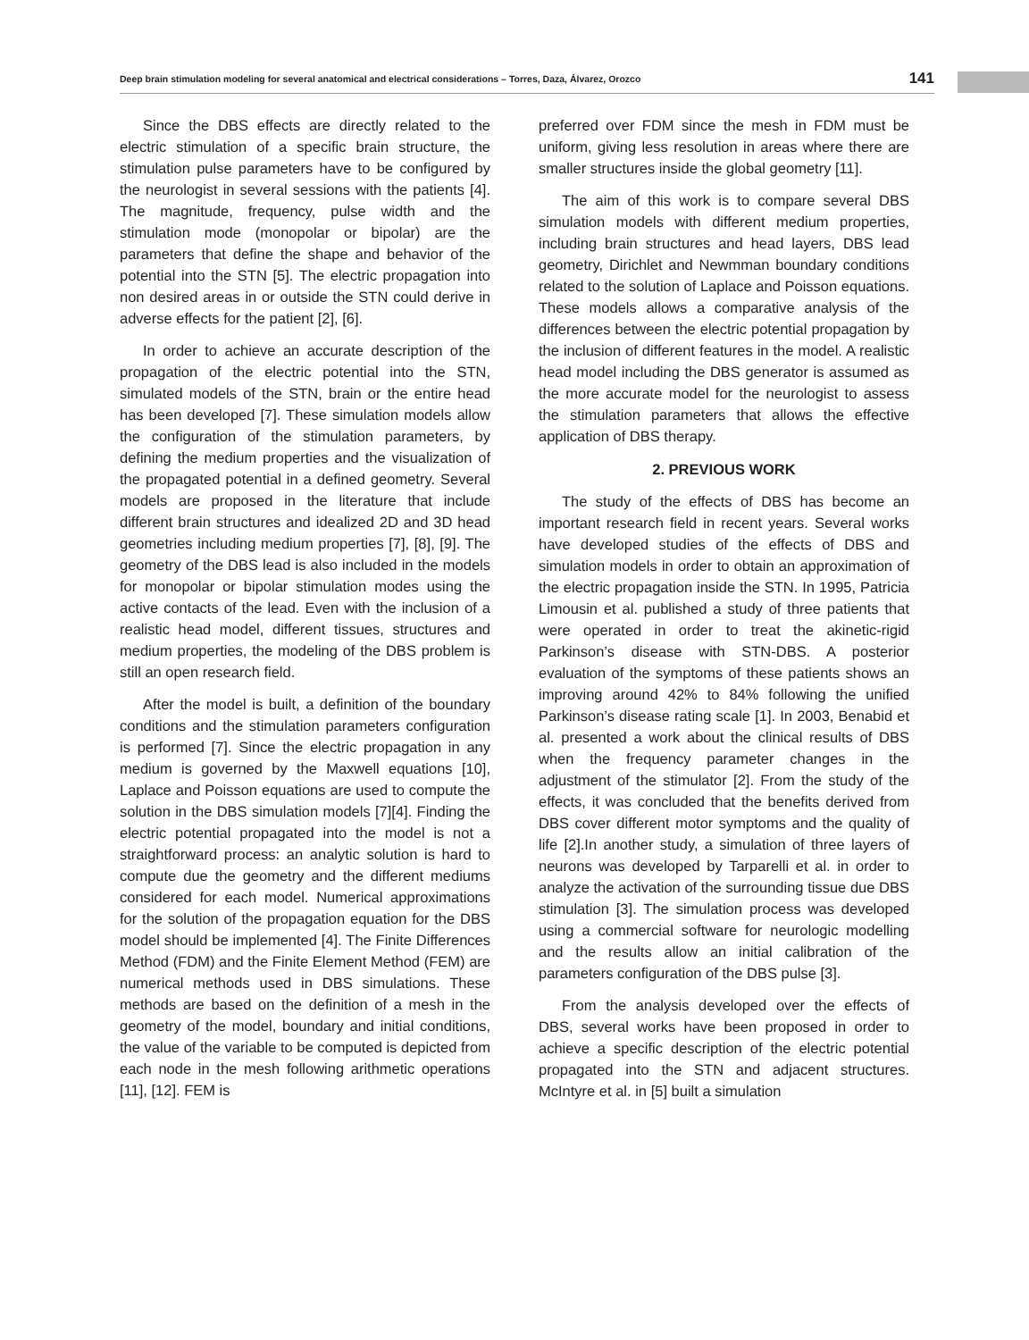Deep brain stimulation modeling for several anatomical and electrical considerations – Torres, Daza, Álvarez, Orozco 141
Since the DBS effects are directly related to the electric stimulation of a specific brain structure, the stimulation pulse parameters have to be configured by the neurologist in several sessions with the patients [4]. The magnitude, frequency, pulse width and the stimulation mode (monopolar or bipolar) are the parameters that define the shape and behavior of the potential into the STN [5]. The electric propagation into non desired areas in or outside the STN could derive in adverse effects for the patient [2], [6].
In order to achieve an accurate description of the propagation of the electric potential into the STN, simulated models of the STN, brain or the entire head has been developed [7]. These simulation models allow the configuration of the stimulation parameters, by defining the medium properties and the visualization of the propagated potential in a defined geometry. Several models are proposed in the literature that include different brain structures and idealized 2D and 3D head geometries including medium properties [7], [8], [9]. The geometry of the DBS lead is also included in the models for monopolar or bipolar stimulation modes using the active contacts of the lead. Even with the inclusion of a realistic head model, different tissues, structures and medium properties, the modeling of the DBS problem is still an open research field.
After the model is built, a definition of the boundary conditions and the stimulation parameters configuration is performed [7]. Since the electric propagation in any medium is governed by the Maxwell equations [10], Laplace and Poisson equations are used to compute the solution in the DBS simulation models [7][4]. Finding the electric potential propagated into the model is not a straightforward process: an analytic solution is hard to compute due the geometry and the different mediums considered for each model. Numerical approximations for the solution of the propagation equation for the DBS model should be implemented [4]. The Finite Differences Method (FDM) and the Finite Element Method (FEM) are numerical methods used in DBS simulations. These methods are based on the definition of a mesh in the geometry of the model, boundary and initial conditions, the value of the variable to be computed is depicted from each node in the mesh following arithmetic operations [11], [12]. FEM is
preferred over FDM since the mesh in FDM must be uniform, giving less resolution in areas where there are smaller structures inside the global geometry [11].
The aim of this work is to compare several DBS simulation models with different medium properties, including brain structures and head layers, DBS lead geometry, Dirichlet and Newmman boundary conditions related to the solution of Laplace and Poisson equations. These models allows a comparative analysis of the differences between the electric potential propagation by the inclusion of different features in the model. A realistic head model including the DBS generator is assumed as the more accurate model for the neurologist to assess the stimulation parameters that allows the effective application of DBS therapy.
2. PREVIOUS WORK
The study of the effects of DBS has become an important research field in recent years. Several works have developed studies of the effects of DBS and simulation models in order to obtain an approximation of the electric propagation inside the STN. In 1995, Patricia Limousin et al. published a study of three patients that were operated in order to treat the akinetic-rigid Parkinson’s disease with STN-DBS. A posterior evaluation of the symptoms of these patients shows an improving around 42% to 84% following the unified Parkinson’s disease rating scale [1]. In 2003, Benabid et al. presented a work about the clinical results of DBS when the frequency parameter changes in the adjustment of the stimulator [2]. From the study of the effects, it was concluded that the benefits derived from DBS cover different motor symptoms and the quality of life [2].In another study, a simulation of three layers of neurons was developed by Tarparelli et al. in order to analyze the activation of the surrounding tissue due DBS stimulation [3]. The simulation process was developed using a commercial software for neurologic modelling and the results allow an initial calibration of the parameters configuration of the DBS pulse [3].
From the analysis developed over the effects of DBS, several works have been proposed in order to achieve a specific description of the electric potential propagated into the STN and adjacent structures. McIntyre et al. in [5] built a simulation